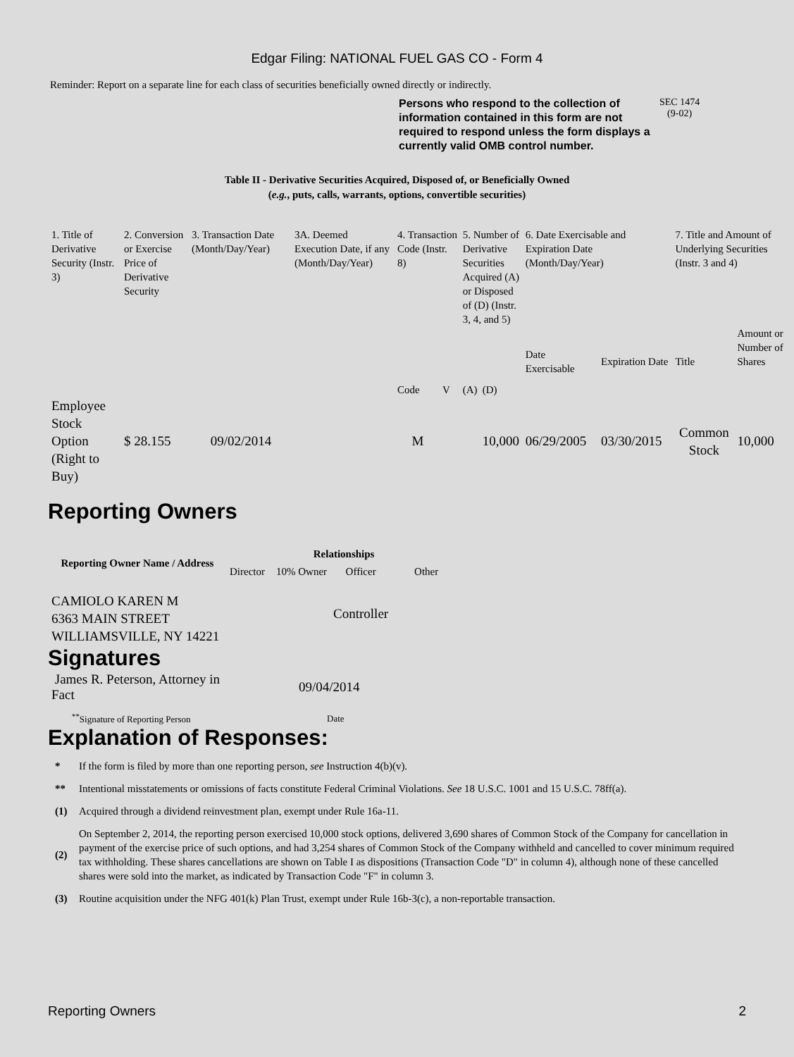Edgar Filing: NATIONAL FUEL GAS CO - Form 4
Reminder: Report on a separate line for each class of securities beneficially owned directly or indirectly.
Persons who respond to the collection of information contained in this form are not required to respond unless the form displays a currently valid OMB control number.
SEC 1474
(9-02)
Table II - Derivative Securities Acquired, Disposed of, or Beneficially Owned
(e.g., puts, calls, warrants, options, convertible securities)
| 1. Title of Derivative Security (Instr. 3) | 2. Conversion or Exercise Price of Derivative Security | 3. Transaction Date (Month/Day/Year) | 3A. Deemed Execution Date, if any (Month/Day/Year) | 4. Transaction Code (Instr. 8) | | 5. Number of Derivative Securities Acquired (A) or Disposed of (D) (Instr. 3, 4, and 5) | | 6. Date Exercisable and Expiration Date (Month/Day/Year) | | 7. Title and Amount of Underlying Securities (Instr. 3 and 4) | |
| --- | --- | --- | --- | --- | --- | --- | --- | --- | --- | --- | --- |
| | | | | Code | V | (A) | (D) | Date Exercisable | Expiration Date | Title | Amount or Number of Shares |
| Employee Stock Option (Right to Buy) | $ 28.155 | 09/02/2014 | | M | | | 10,000 | 06/29/2005 | 03/30/2015 | Common Stock | 10,000 |
Reporting Owners
| Reporting Owner Name / Address | Relationships | | | |
| --- | --- | --- | --- | --- |
| | Director | 10% Owner | Officer | Other |
| CAMIOLO KAREN M 6363 MAIN STREET WILLIAMSVILLE, NY 14221 | | | Controller | |
Signatures
| James R. Peterson, Attorney in Fact | 09/04/2014 |
| <sup>**</sup> Signature of Reporting Person | Date |
Explanation of Responses:
| * | If the form is filed by more than one reporting person, see Instruction 4(b)(v). |
| ** | Intentional misstatements or omissions of facts constitute Federal Criminal Violations. See 18 U.S.C. 1001 and 15 U.S.C. 78ff(a). |
| (1) | Acquired through a dividend reinvestment plan, exempt under Rule 16a-11. |
| (2) | On September 2, 2014, the reporting person exercised 10,000 stock options, delivered 3,690 shares of Common Stock of the Company for cancellation in payment of the exercise price of such options, and had 3,254 shares of Common Stock of the Company withheld and cancelled to cover minimum required tax withholding. These shares cancellations are shown on Table I as dispositions (Transaction Code "D" in column 4), although none of these cancelled shares were sold into the market, as indicated by Transaction Code "F" in column 3. |
| (3) | Routine acquisition under the NFG 401(k) Plan Trust, exempt under Rule 16b-3(c), a non-reportable transaction. |
Reporting Owners 2